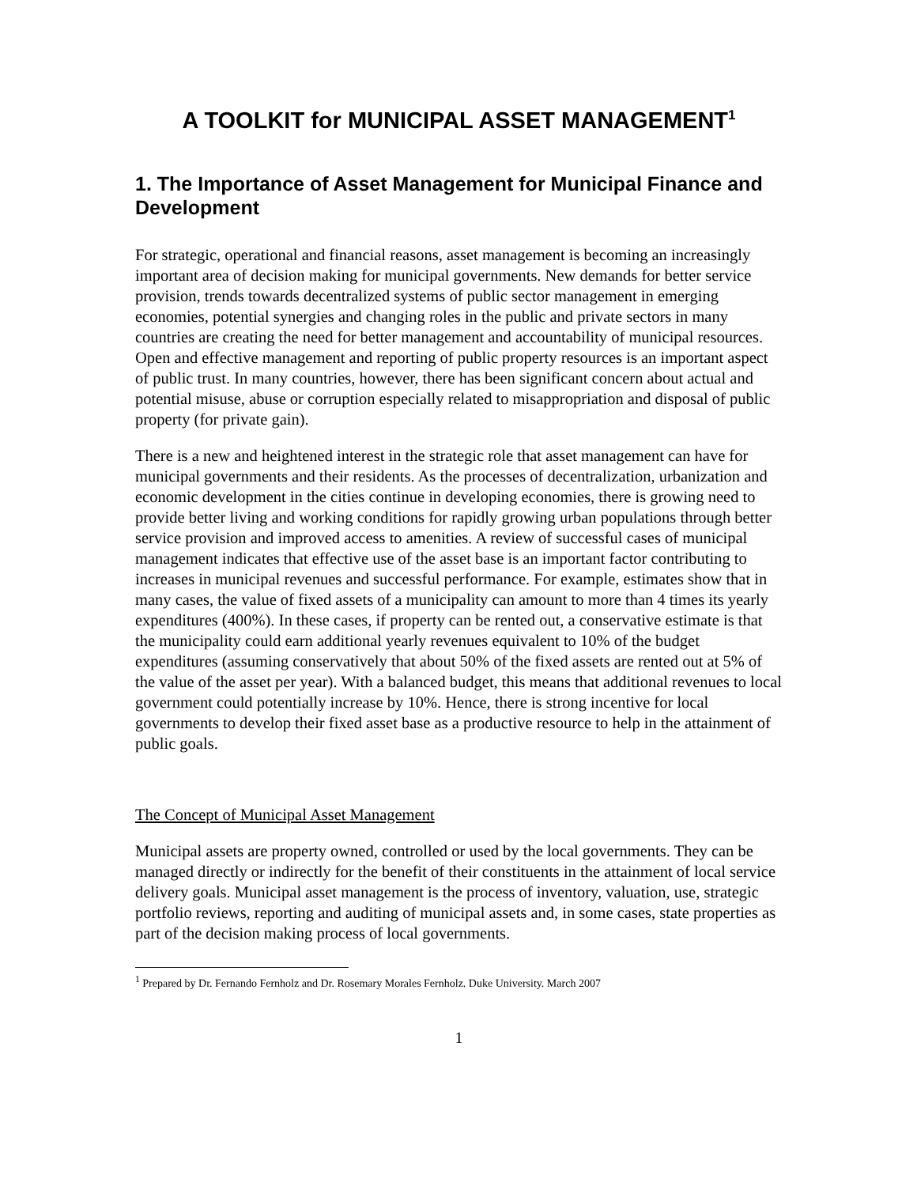A TOOLKIT for MUNICIPAL ASSET MANAGEMENT<sup>1</sup>
1. The Importance of Asset Management for Municipal Finance and Development
For strategic, operational and financial reasons, asset management is becoming an increasingly important area of decision making for municipal governments. New demands for better service provision, trends towards decentralized systems of public sector management in emerging economies, potential synergies and changing roles in the public and private sectors in many countries are creating the need for better management and accountability of municipal resources. Open and effective management and reporting of public property resources is an important aspect of public trust. In many countries, however, there has been significant concern about actual and potential misuse, abuse or corruption especially related to misappropriation and disposal of public property (for private gain).
There is a new and heightened interest in the strategic role that asset management can have for municipal governments and their residents. As the processes of decentralization, urbanization and economic development in the cities continue in developing economies, there is growing need to provide better living and working conditions for rapidly growing urban populations through better service provision and improved access to amenities. A review of successful cases of municipal management indicates that effective use of the asset base is an important factor contributing to increases in municipal revenues and successful performance. For example, estimates show that in many cases, the value of fixed assets of a municipality can amount to more than 4 times its yearly expenditures (400%). In these cases, if property can be rented out, a conservative estimate is that the municipality could earn additional yearly revenues equivalent to 10% of the budget expenditures (assuming conservatively that about 50% of the fixed assets are rented out at 5% of the value of the asset per year). With a balanced budget, this means that additional revenues to local government could potentially increase by 10%. Hence, there is strong incentive for local governments to develop their fixed asset base as a productive resource to help in the attainment of public goals.
The Concept of Municipal Asset Management
Municipal assets are property owned, controlled or used by the local governments. They can be managed directly or indirectly for the benefit of their constituents in the attainment of local service delivery goals. Municipal asset management is the process of inventory, valuation, use, strategic portfolio reviews, reporting and auditing of municipal assets and, in some cases, state properties as part of the decision making process of local governments.
<sup>1</sup> Prepared by Dr. Fernando Fernholz and Dr. Rosemary Morales Fernholz. Duke University. March 2007
1